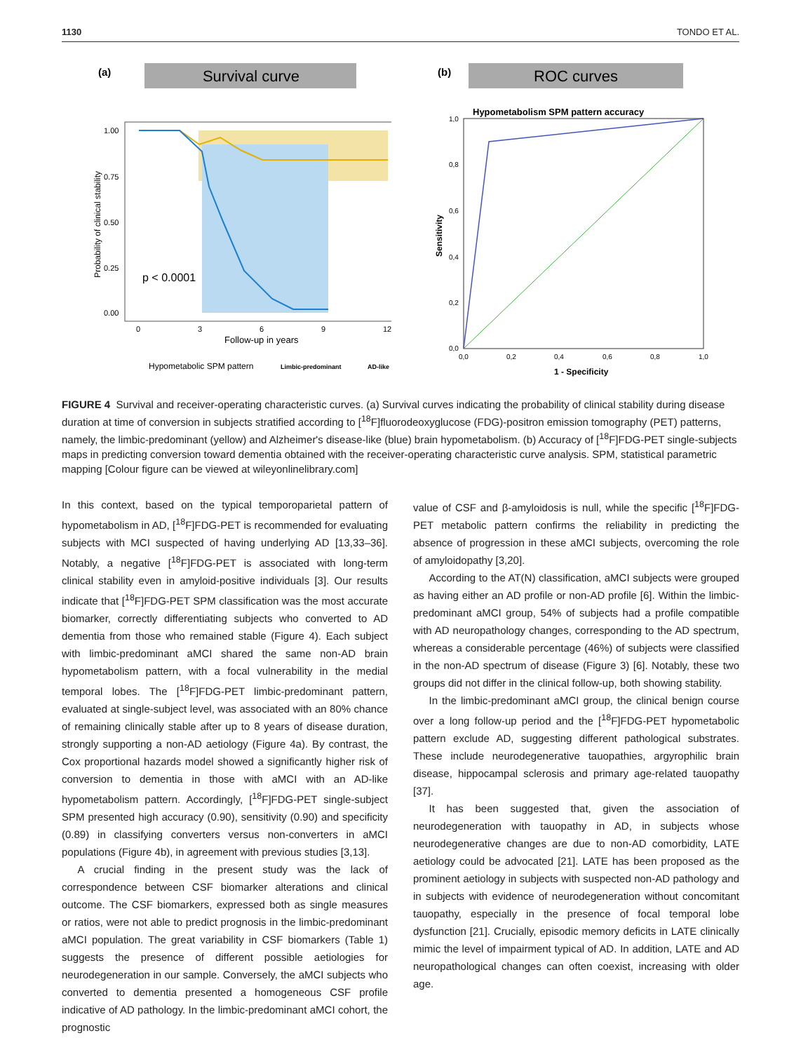1130 TONDO ET AL.
(a)
Survival curve
p < 0.0001
1.00
0.75
0.50
0.25
0.00
0
3
6
9
12
Follow-up in years
Probability of clinical stability
Hypometabolic SPM pattern
Limbic-predominant
AD-like
(b)
ROC curves
Hypometabolism SPM pattern accuracy
1,0
0,8
0,6
0,4
0,2
0,0
0,0
0,2
0,4
0,6
0,8
1,0
Sensitivity
1 - Specificity
FIGURE 4 Survival and receiver-operating characteristic curves. (a) Survival curves indicating the probability of clinical stability during disease duration at time of conversion in subjects stratified according to [<sup>18</sup>F]fluorodeoxyglucose (FDG)-positron emission tomography (PET) patterns, namely, the limbic-predominant (yellow) and Alzheimer's disease-like (blue) brain hypometabolism. (b) Accuracy of [<sup>18</sup>F]FDG-PET single-subjects maps in predicting conversion toward dementia obtained with the receiver-operating characteristic curve analysis. SPM, statistical parametric mapping [Colour figure can be viewed at wileyonlinelibrary.com]
In this context, based on the typical temporoparietal pattern of hypometabolism in AD, [<sup>18</sup>F]FDG-PET is recommended for evaluating subjects with MCI suspected of having underlying AD [13,33–36]. Notably, a negative [<sup>18</sup>F]FDG-PET is associated with long-term clinical stability even in amyloid-positive individuals [3]. Our results indicate that [<sup>18</sup>F]FDG-PET SPM classification was the most accurate biomarker, correctly differentiating subjects who converted to AD dementia from those who remained stable (Figure 4). Each subject with limbic-predominant aMCI shared the same non-AD brain hypometabolism pattern, with a focal vulnerability in the medial temporal lobes. The [<sup>18</sup>F]FDG-PET limbic-predominant pattern, evaluated at single-subject level, was associated with an 80% chance of remaining clinically stable after up to 8 years of disease duration, strongly supporting a non-AD aetiology (Figure 4a). By contrast, the Cox proportional hazards model showed a significantly higher risk of conversion to dementia in those with aMCI with an AD-like hypometabolism pattern. Accordingly, [<sup>18</sup>F]FDG-PET single-subject SPM presented high accuracy (0.90), sensitivity (0.90) and specificity (0.89) in classifying converters versus non-converters in aMCI populations (Figure 4b), in agreement with previous studies [3,13].
A crucial finding in the present study was the lack of correspondence between CSF biomarker alterations and clinical outcome. The CSF biomarkers, expressed both as single measures or ratios, were not able to predict prognosis in the limbic-predominant aMCI population. The great variability in CSF biomarkers (Table 1) suggests the presence of different possible aetiologies for neurodegeneration in our sample. Conversely, the aMCI subjects who converted to dementia presented a homogeneous CSF profile indicative of AD pathology. In the limbic-predominant aMCI cohort, the prognostic
value of CSF and β-amyloidosis is null, while the specific [<sup>18</sup>F]FDG-PET metabolic pattern confirms the reliability in predicting the absence of progression in these aMCI subjects, overcoming the role of amyloidopathy [3,20].
According to the AT(N) classification, aMCI subjects were grouped as having either an AD profile or non-AD profile [6]. Within the limbic-predominant aMCI group, 54% of subjects had a profile compatible with AD neuropathology changes, corresponding to the AD spectrum, whereas a considerable percentage (46%) of subjects were classified in the non-AD spectrum of disease (Figure 3) [6]. Notably, these two groups did not differ in the clinical follow-up, both showing stability.
In the limbic-predominant aMCI group, the clinical benign course over a long follow-up period and the [<sup>18</sup>F]FDG-PET hypometabolic pattern exclude AD, suggesting different pathological substrates. These include neurodegenerative tauopathies, argyrophilic brain disease, hippocampal sclerosis and primary age-related tauopathy [37].
It has been suggested that, given the association of neurodegeneration with tauopathy in AD, in subjects whose neurodegenerative changes are due to non-AD comorbidity, LATE aetiology could be advocated [21]. LATE has been proposed as the prominent aetiology in subjects with suspected non-AD pathology and in subjects with evidence of neurodegeneration without concomitant tauopathy, especially in the presence of focal temporal lobe dysfunction [21]. Crucially, episodic memory deficits in LATE clinically mimic the level of impairment typical of AD. In addition, LATE and AD neuropathological changes can often coexist, increasing with older age.